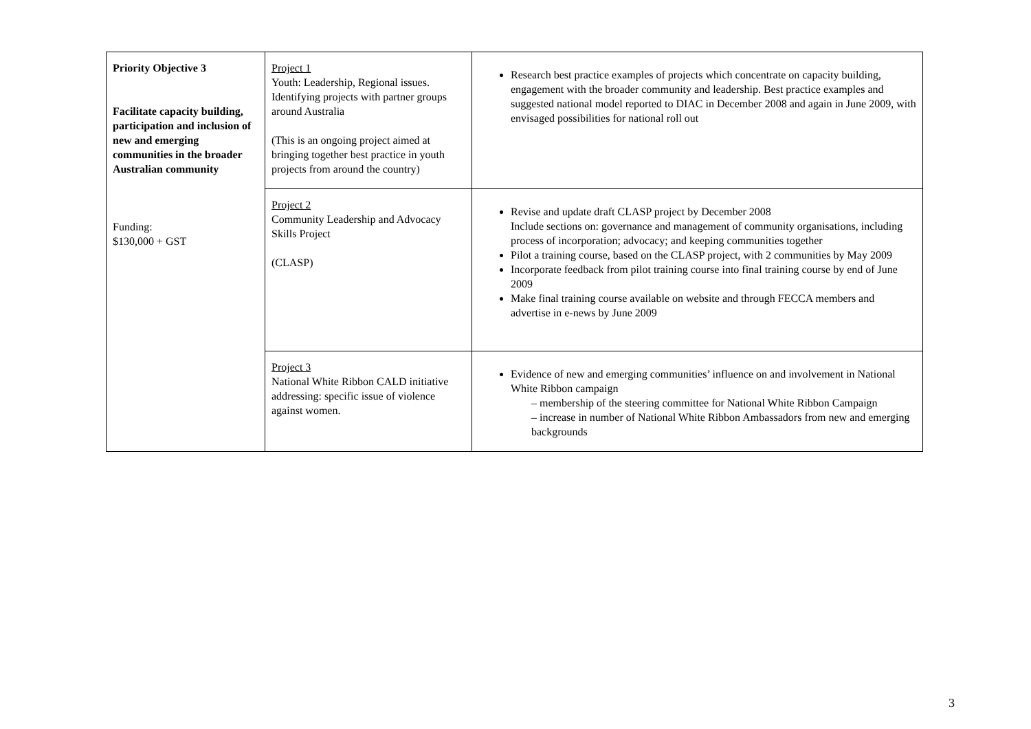| Priority Objective 3 Facilitate capacity building, participation and inclusion of new and emerging communities in the broader Australian community Funding: $130,000 + GST | Project 1 Youth: Leadership, Regional issues. Identifying projects with partner groups around Australia (This is an ongoing project aimed at bringing together best practice in youth projects from around the country) | Research best practice examples of projects which concentrate on capacity building, engagement with the broader community and leadership. Best practice examples and suggested national model reported to DIAC in December 2008 and again in June 2009, with envisaged possibilities for national roll out |
| | Project 2 Community Leadership and Advocacy Skills Project (CLASP) | Revise and update draft CLASP project by December 2008 Include sections on: governance and management of community organisations, including process of incorporation; advocacy; and keeping communities together Pilot a training course, based on the CLASP project, with 2 communities by May 2009 Incorporate feedback from pilot training course into final training course by end of June 2009 Make final training course available on website and through FECCA members and advertise in e-news by June 2009 |
| | Project 3 National White Ribbon CALD initiative addressing: specific issue of violence against women. | Evidence of new and emerging communities’ influence on and involvement in National White Ribbon campaign – membership of the steering committee for National White Ribbon Campaign – increase in number of National White Ribbon Ambassadors from new and emerging backgrounds |
3